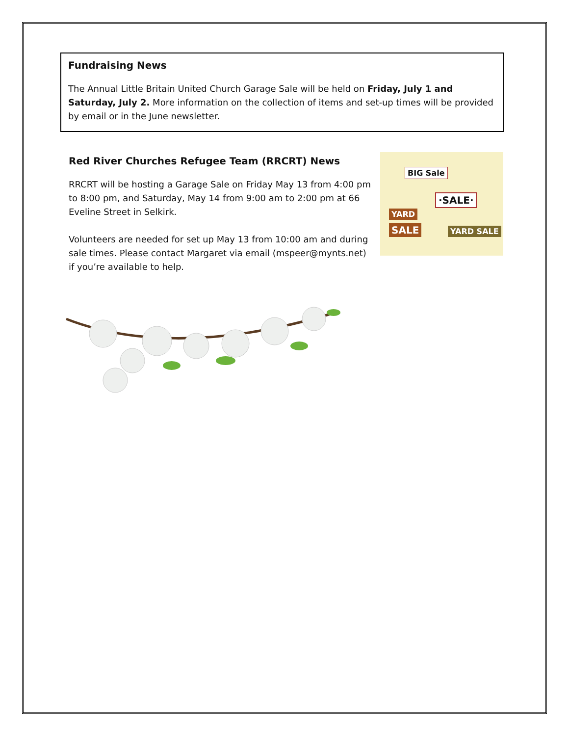Fundraising News
The Annual Little Britain United Church Garage Sale will be held on Friday, July 1 and Saturday, July 2. More information on the collection of items and set-up times will be provided by email or in the June newsletter.
Red River Churches Refugee Team (RRCRT) News
RRCRT will be hosting a Garage Sale on Friday May 13 from 4:00 pm to 8:00 pm, and Saturday, May 14 from 9:00 am to 2:00 pm at 66 Eveline Street in Selkirk.
Volunteers are needed for set up May 13 from 10:00 am and during sale times. Please contact Margaret via email (mspeer@mynts.net) if you’re available to help.
BIG Sale
·SALE·
YARD
SALE YARD SALE